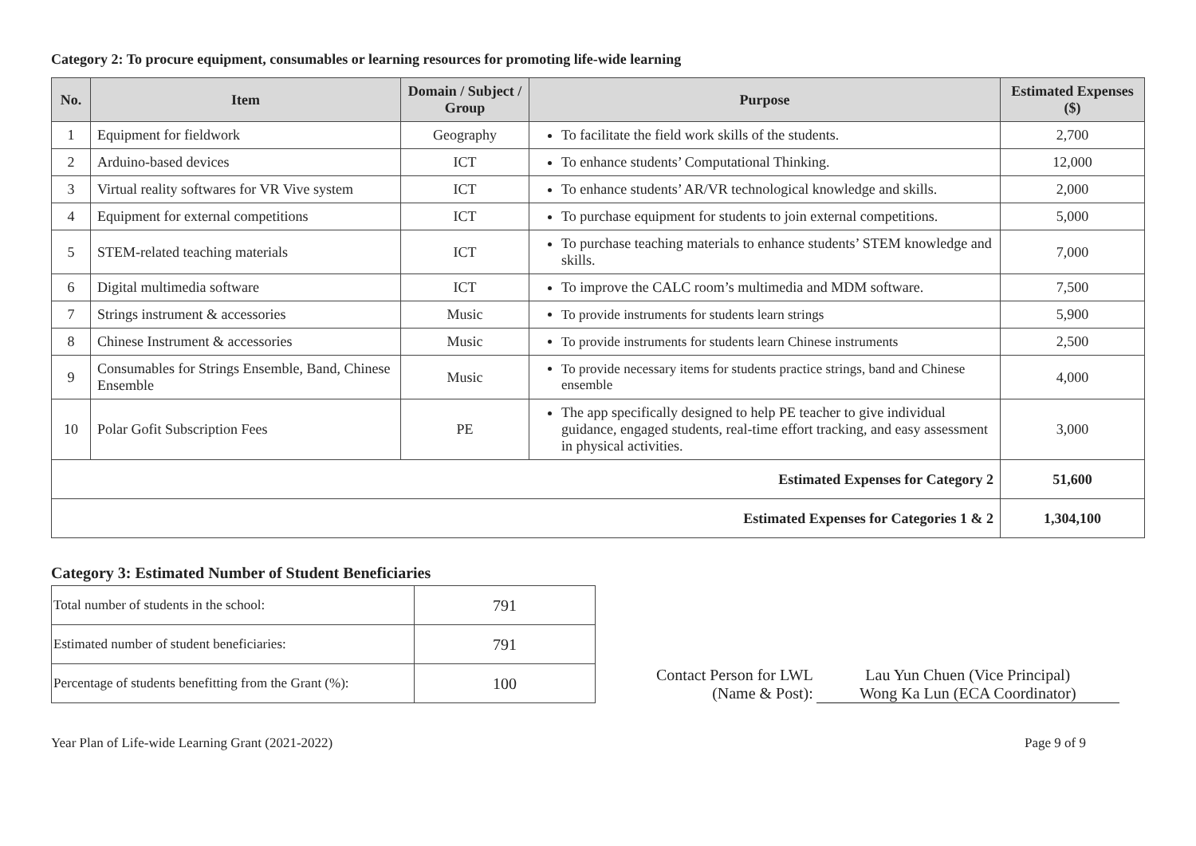Category 2: To procure equipment, consumables or learning resources for promoting life-wide learning
| No. | Item | Domain / Subject / Group | Purpose | Estimated Expenses ($) |
| --- | --- | --- | --- | --- |
| 1 | Equipment for fieldwork | Geography | To facilitate the field work skills of the students. | 2,700 |
| 2 | Arduino-based devices | ICT | To enhance students’ Computational Thinking. | 12,000 |
| 3 | Virtual reality softwares for VR Vive system | ICT | To enhance students’ AR/VR technological knowledge and skills. | 2,000 |
| 4 | Equipment for external competitions | ICT | To purchase equipment for students to join external competitions. | 5,000 |
| 5 | STEM-related teaching materials | ICT | To purchase teaching materials to enhance students’ STEM knowledge and skills. | 7,000 |
| 6 | Digital multimedia software | ICT | To improve the CALC room’s multimedia and MDM software. | 7,500 |
| 7 | Strings instrument & accessories | Music | To provide instruments for students learn strings | 5,900 |
| 8 | Chinese Instrument & accessories | Music | To provide instruments for students learn Chinese instruments | 2,500 |
| 9 | Consumables for Strings Ensemble, Band, Chinese Ensemble | Music | To provide necessary items for students practice strings, band and Chinese ensemble | 4,000 |
| 10 | Polar Gofit Subscription Fees | PE | The app specifically designed to help PE teacher to give individual guidance, engaged students, real-time effort tracking, and easy assessment in physical activities. | 3,000 |
| Estimated Expenses for Category 2 | | | | 51,600 |
| Estimated Expenses for Categories 1 & 2 | | | | 1,304,100 |
Category 3: Estimated Number of Student Beneficiaries
| Total number of students in the school: | 791 |
| Estimated number of student beneficiaries: | 791 |
| Percentage of students benefitting from the Grant (%): | 100 |
Contact Person for LWL
(Name & Post):
Lau Yun Chuen (Vice Principal)
Wong Ka Lun (ECA Coordinator)
Year Plan of Life-wide Learning Grant (2021-2022) Page 9 of 9